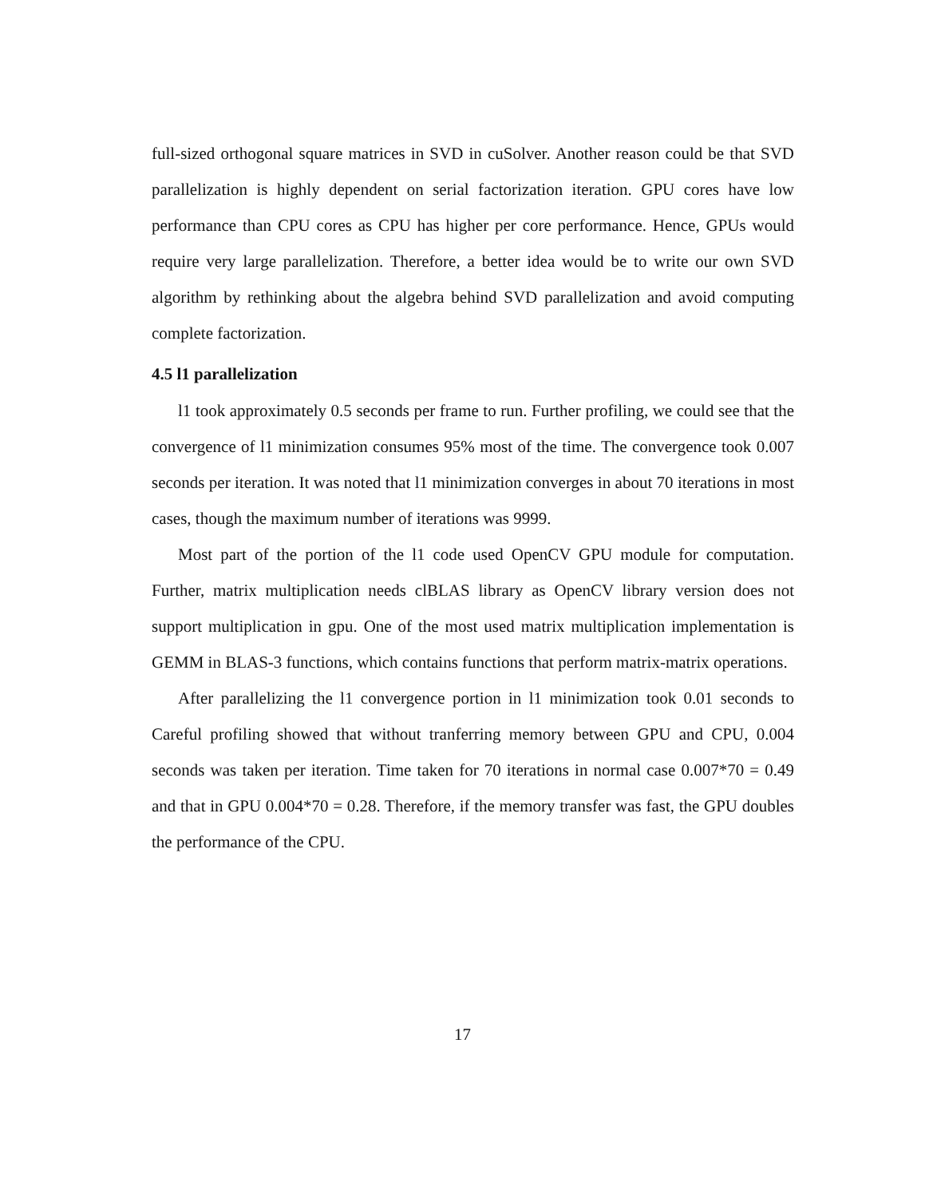full-sized orthogonal square matrices in SVD in cuSolver. Another reason could be that SVD parallelization is highly dependent on serial factorization iteration. GPU cores have low performance than CPU cores as CPU has higher per core performance. Hence, GPUs would require very large parallelization. Therefore, a better idea would be to write our own SVD algorithm by rethinking about the algebra behind SVD parallelization and avoid computing complete factorization.
4.5 l1 parallelization
l1 took approximately 0.5 seconds per frame to run. Further profiling, we could see that the convergence of l1 minimization consumes 95% most of the time. The convergence took 0.007 seconds per iteration. It was noted that l1 minimization converges in about 70 iterations in most cases, though the maximum number of iterations was 9999.
Most part of the portion of the l1 code used OpenCV GPU module for computation. Further, matrix multiplication needs clBLAS library as OpenCV library version does not support multiplication in gpu. One of the most used matrix multiplication implementation is GEMM in BLAS-3 functions, which contains functions that perform matrix-matrix operations.
After parallelizing the l1 convergence portion in l1 minimization took 0.01 seconds to Careful profiling showed that without tranferring memory between GPU and CPU, 0.004 seconds was taken per iteration. Time taken for 70 iterations in normal case 0.007*70 = 0.49 and that in GPU 0.004*70 = 0.28. Therefore, if the memory transfer was fast, the GPU doubles the performance of the CPU.
17